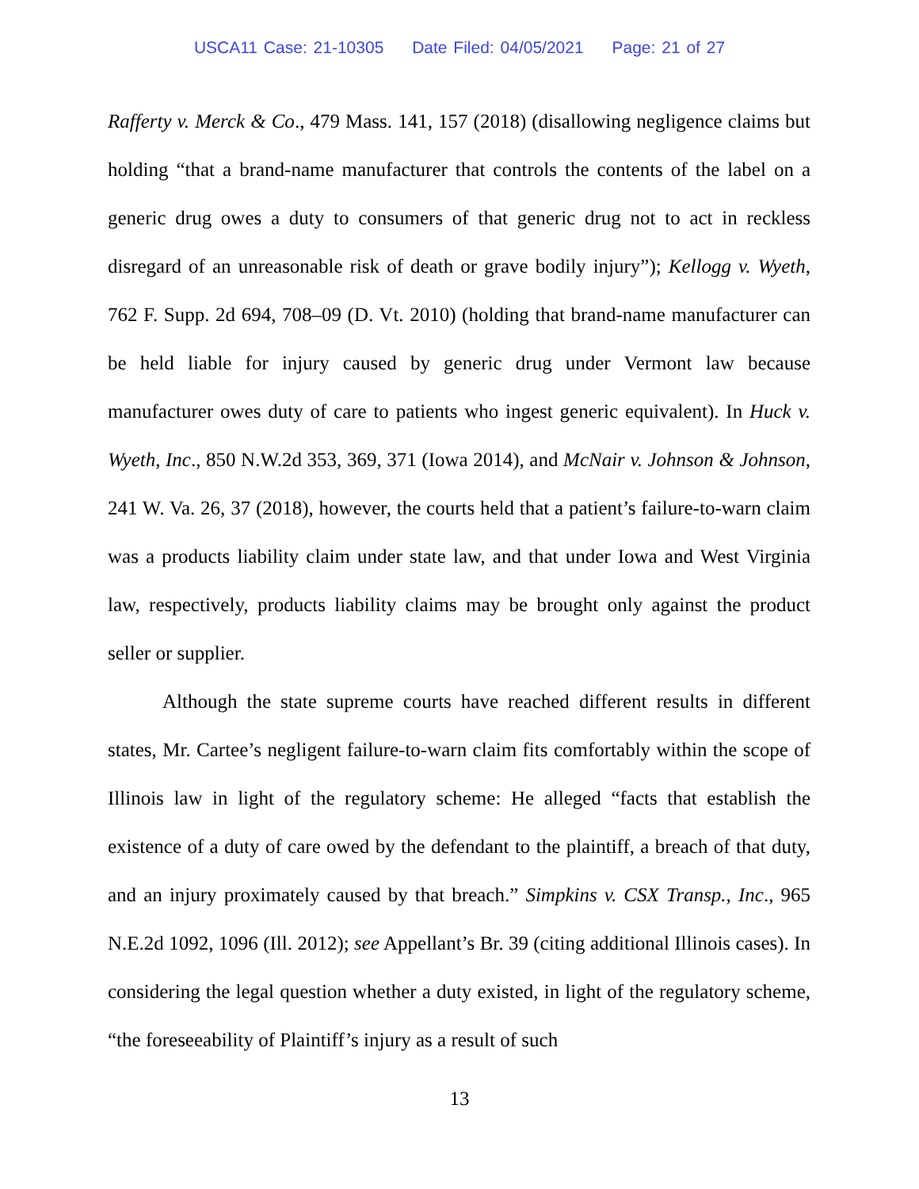USCA11 Case: 21-10305 Date Filed: 04/05/2021 Page: 21 of 27
Rafferty v. Merck & Co., 479 Mass. 141, 157 (2018) (disallowing negligence claims but holding “that a brand-name manufacturer that controls the contents of the label on a generic drug owes a duty to consumers of that generic drug not to act in reckless disregard of an unreasonable risk of death or grave bodily injury”); Kellogg v. Wyeth, 762 F. Supp. 2d 694, 708–09 (D. Vt. 2010) (holding that brand-name manufacturer can be held liable for injury caused by generic drug under Vermont law because manufacturer owes duty of care to patients who ingest generic equivalent). In Huck v. Wyeth, Inc., 850 N.W.2d 353, 369, 371 (Iowa 2014), and McNair v. Johnson & Johnson, 241 W. Va. 26, 37 (2018), however, the courts held that a patient’s failure-to-warn claim was a products liability claim under state law, and that under Iowa and West Virginia law, respectively, products liability claims may be brought only against the product seller or supplier.
Although the state supreme courts have reached different results in different states, Mr. Cartee’s negligent failure-to-warn claim fits comfortably within the scope of Illinois law in light of the regulatory scheme: He alleged “facts that establish the existence of a duty of care owed by the defendant to the plaintiff, a breach of that duty, and an injury proximately caused by that breach.” Simpkins v. CSX Transp., Inc., 965 N.E.2d 1092, 1096 (Ill. 2012); see Appellant’s Br. 39 (citing additional Illinois cases). In considering the legal question whether a duty existed, in light of the regulatory scheme, “the foreseeability of Plaintiff’s injury as a result of such
13